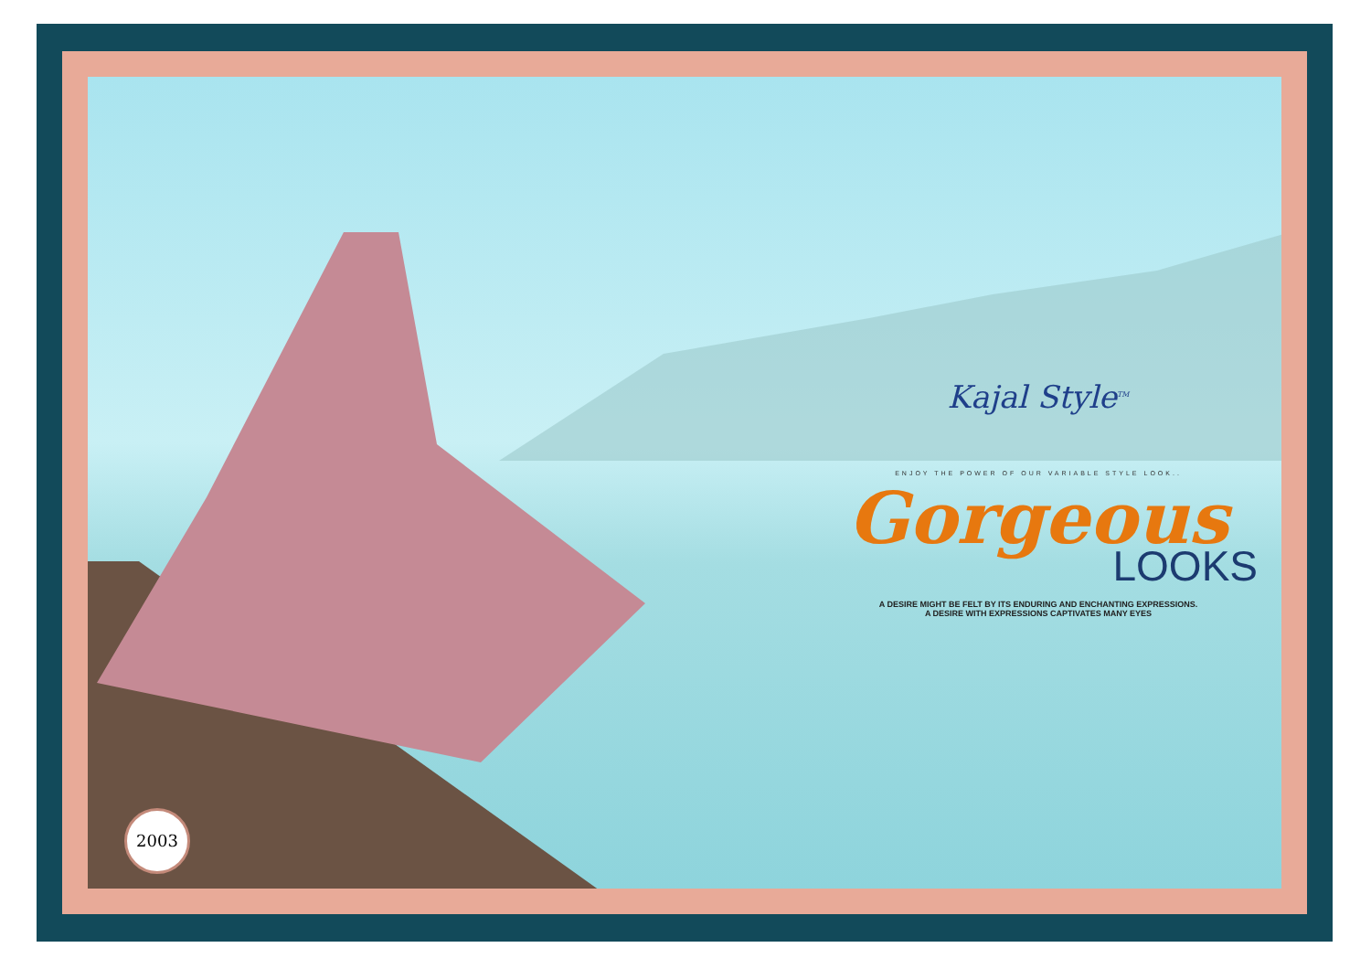Kajal Style<sup>TM</sup>
ENJOY THE POWER OF OUR VARIABLE STYLE LOOK..
Gorgeous
LOOKS
A DESIRE MIGHT BE FELT BY ITS ENDURING AND ENCHANTING EXPRESSIONS.
A DESIRE WITH EXPRESSIONS CAPTIVATES MANY EYES
2003